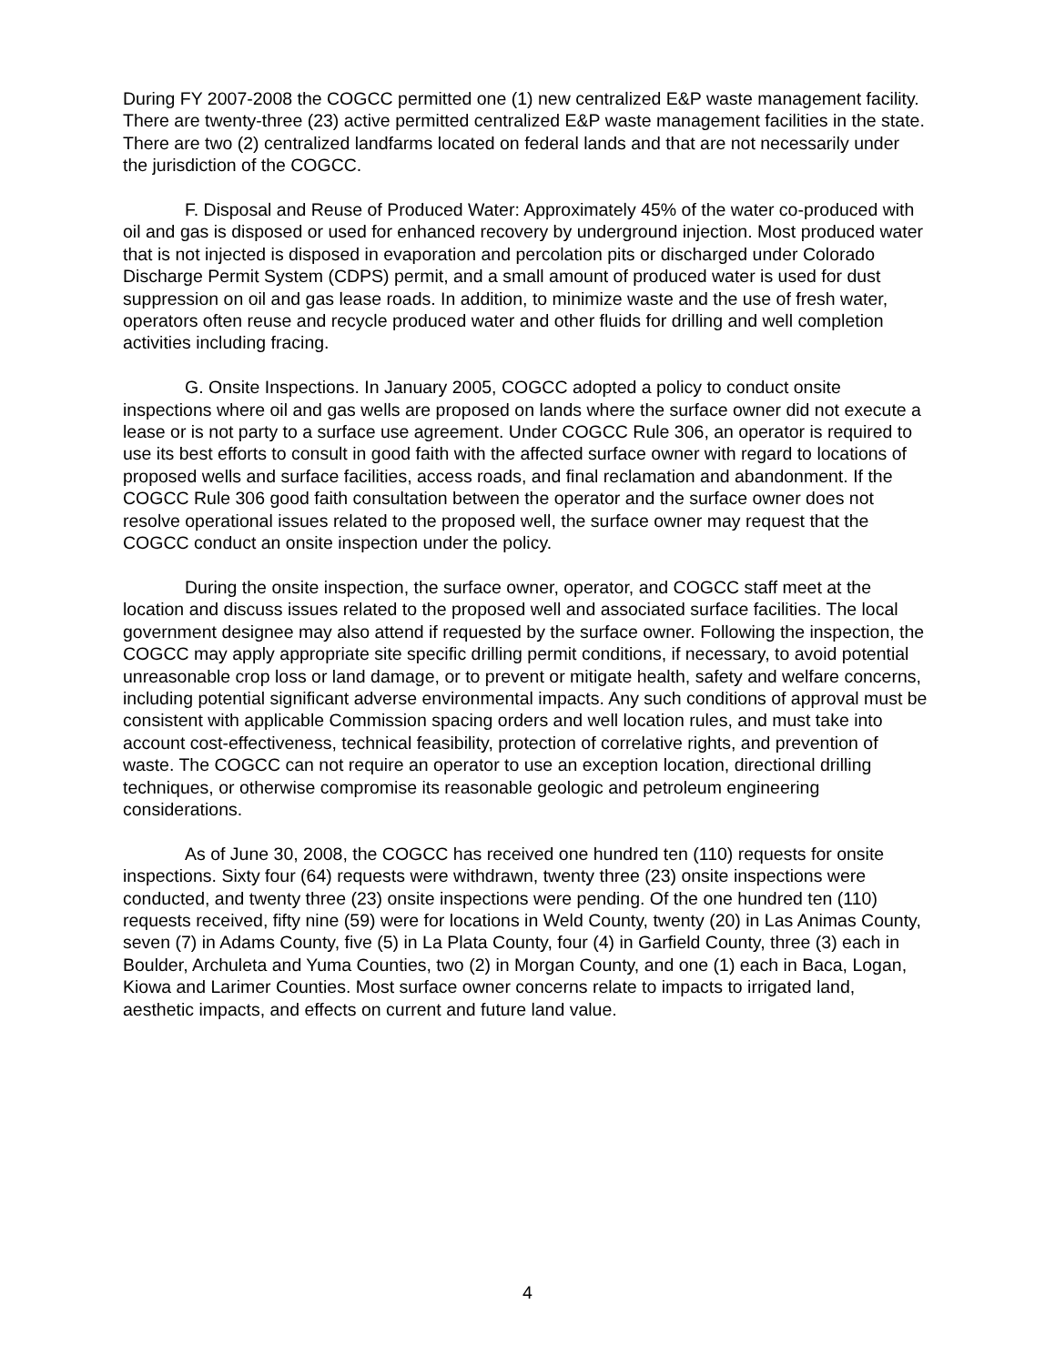During FY 2007-2008 the COGCC permitted one (1) new centralized E&P waste management facility. There are twenty-three (23) active permitted centralized E&P waste management facilities in the state. There are two (2) centralized landfarms located on federal lands and that are not necessarily under the jurisdiction of the COGCC.
F. Disposal and Reuse of Produced Water: Approximately 45% of the water co-produced with oil and gas is disposed or used for enhanced recovery by underground injection. Most produced water that is not injected is disposed in evaporation and percolation pits or discharged under Colorado Discharge Permit System (CDPS) permit, and a small amount of produced water is used for dust suppression on oil and gas lease roads. In addition, to minimize waste and the use of fresh water, operators often reuse and recycle produced water and other fluids for drilling and well completion activities including fracing.
G. Onsite Inspections. In January 2005, COGCC adopted a policy to conduct onsite inspections where oil and gas wells are proposed on lands where the surface owner did not execute a lease or is not party to a surface use agreement. Under COGCC Rule 306, an operator is required to use its best efforts to consult in good faith with the affected surface owner with regard to locations of proposed wells and surface facilities, access roads, and final reclamation and abandonment. If the COGCC Rule 306 good faith consultation between the operator and the surface owner does not resolve operational issues related to the proposed well, the surface owner may request that the COGCC conduct an onsite inspection under the policy.
During the onsite inspection, the surface owner, operator, and COGCC staff meet at the location and discuss issues related to the proposed well and associated surface facilities. The local government designee may also attend if requested by the surface owner. Following the inspection, the COGCC may apply appropriate site specific drilling permit conditions, if necessary, to avoid potential unreasonable crop loss or land damage, or to prevent or mitigate health, safety and welfare concerns, including potential significant adverse environmental impacts. Any such conditions of approval must be consistent with applicable Commission spacing orders and well location rules, and must take into account cost-effectiveness, technical feasibility, protection of correlative rights, and prevention of waste. The COGCC can not require an operator to use an exception location, directional drilling techniques, or otherwise compromise its reasonable geologic and petroleum engineering considerations.
As of June 30, 2008, the COGCC has received one hundred ten (110) requests for onsite inspections. Sixty four (64) requests were withdrawn, twenty three (23) onsite inspections were conducted, and twenty three (23) onsite inspections were pending. Of the one hundred ten (110) requests received, fifty nine (59) were for locations in Weld County, twenty (20) in Las Animas County, seven (7) in Adams County, five (5) in La Plata County, four (4) in Garfield County, three (3) each in Boulder, Archuleta and Yuma Counties, two (2) in Morgan County, and one (1) each in Baca, Logan, Kiowa and Larimer Counties. Most surface owner concerns relate to impacts to irrigated land, aesthetic impacts, and effects on current and future land value.
4